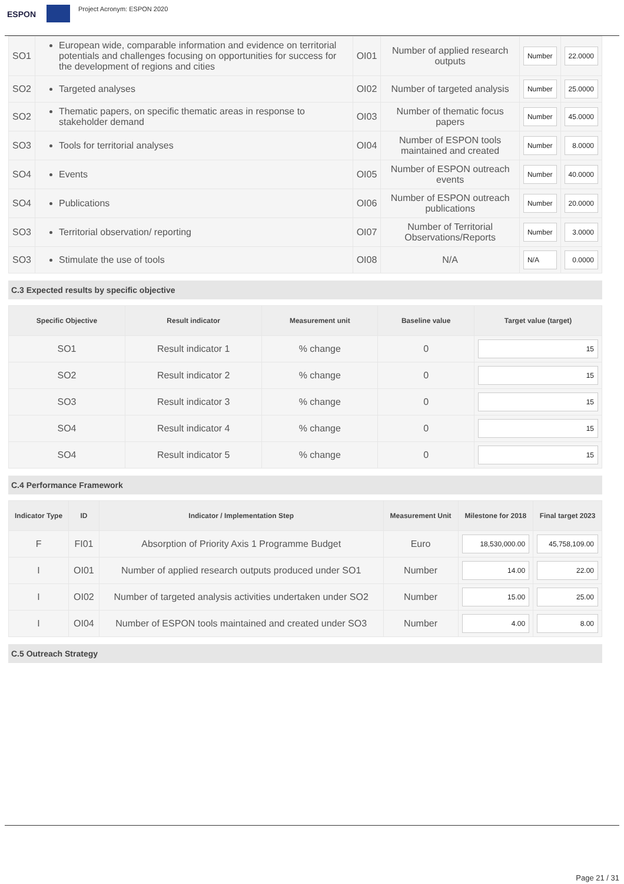ESPON
Project Acronym: ESPON 2020
| SO1 | European wide, comparable information and evidence on territorial potentials and challenges focusing on opportunities for success for the development of regions and cities | OI01 | Number of applied research outputs | Number | 22.0000 |
| SO2 | Targeted analyses | OI02 | Number of targeted analysis | Number | 25.0000 |
| SO2 | Thematic papers, on specific thematic areas in response to stakeholder demand | OI03 | Number of thematic focus papers | Number | 45.0000 |
| SO3 | Tools for territorial analyses | OI04 | Number of ESPON tools maintained and created | Number | 8.0000 |
| SO4 | Events | OI05 | Number of ESPON outreach events | Number | 40.0000 |
| SO4 | Publications | OI06 | Number of ESPON outreach publications | Number | 20.0000 |
| SO3 | Territorial observation/ reporting | OI07 | Number of Territorial Observations/Reports | Number | 3.0000 |
| SO3 | Stimulate the use of tools | OI08 | N/A | N/A | 0.0000 |
C.3 Expected results by specific objective
| Specific Objective | Result indicator | Measurement unit | Baseline value | Target value (target) |
| --- | --- | --- | --- | --- |
| SO1 | Result indicator 1 | % change | 0 | 15 |
| SO2 | Result indicator 2 | % change | 0 | 15 |
| SO3 | Result indicator 3 | % change | 0 | 15 |
| SO4 | Result indicator 4 | % change | 0 | 15 |
| SO4 | Result indicator 5 | % change | 0 | 15 |
C.4 Performance Framework
| Indicator Type | ID | Indicator / Implementation Step | Measurement Unit | Milestone for 2018 | Final target 2023 |
| --- | --- | --- | --- | --- | --- |
| F | FI01 | Absorption of Priority Axis 1 Programme Budget | Euro | 18,530,000.00 | 45,758,109.00 |
| I | OI01 | Number of applied research outputs produced under SO1 | Number | 14.00 | 22.00 |
| I | OI02 | Number of targeted analysis activities undertaken under SO2 | Number | 15.00 | 25.00 |
| I | OI04 | Number of ESPON tools maintained and created under SO3 | Number | 4.00 | 8.00 |
C.5 Outreach Strategy
Page 21 / 31